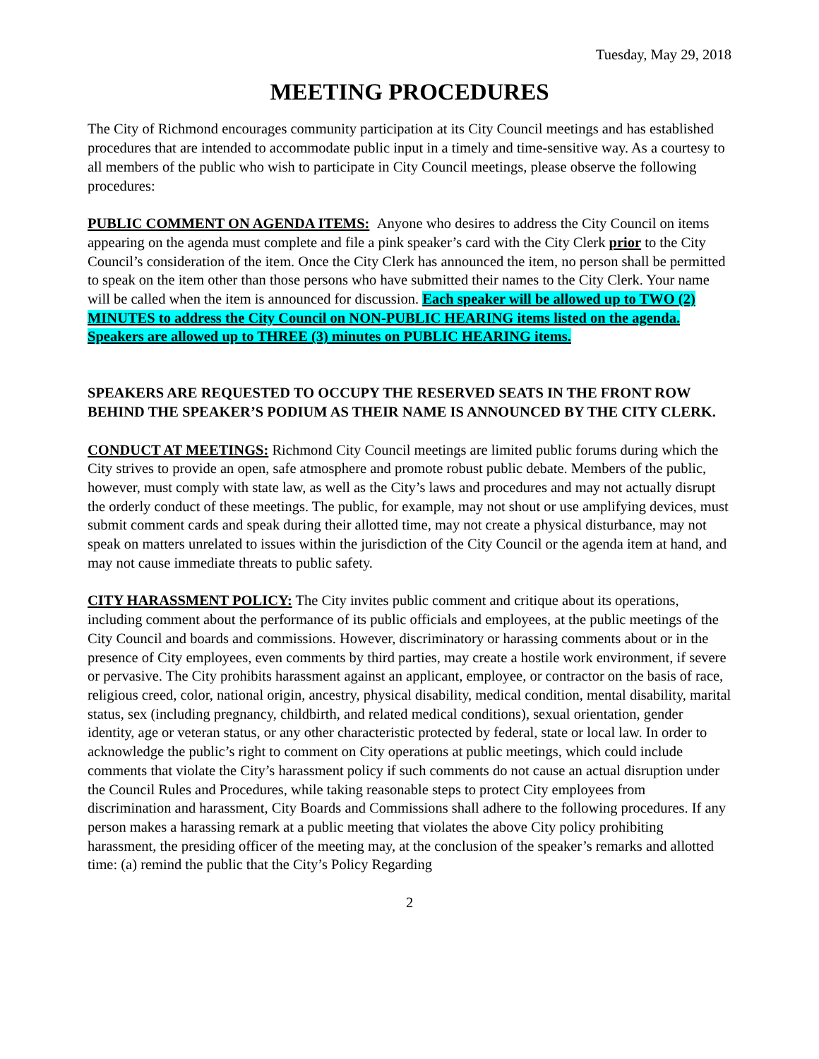Tuesday, May 29, 2018
MEETING PROCEDURES
The City of Richmond encourages community participation at its City Council meetings and has established procedures that are intended to accommodate public input in a timely and time-sensitive way. As a courtesy to all members of the public who wish to participate in City Council meetings, please observe the following procedures:
PUBLIC COMMENT ON AGENDA ITEMS: Anyone who desires to address the City Council on items appearing on the agenda must complete and file a pink speaker’s card with the City Clerk prior to the City Council’s consideration of the item. Once the City Clerk has announced the item, no person shall be permitted to speak on the item other than those persons who have submitted their names to the City Clerk. Your name will be called when the item is announced for discussion. Each speaker will be allowed up to TWO (2) MINUTES to address the City Council on NON-PUBLIC HEARING items listed on the agenda. Speakers are allowed up to THREE (3) minutes on PUBLIC HEARING items.
SPEAKERS ARE REQUESTED TO OCCUPY THE RESERVED SEATS IN THE FRONT ROW BEHIND THE SPEAKER’S PODIUM AS THEIR NAME IS ANNOUNCED BY THE CITY CLERK.
CONDUCT AT MEETINGS: Richmond City Council meetings are limited public forums during which the City strives to provide an open, safe atmosphere and promote robust public debate. Members of the public, however, must comply with state law, as well as the City’s laws and procedures and may not actually disrupt the orderly conduct of these meetings. The public, for example, may not shout or use amplifying devices, must submit comment cards and speak during their allotted time, may not create a physical disturbance, may not speak on matters unrelated to issues within the jurisdiction of the City Council or the agenda item at hand, and may not cause immediate threats to public safety.
CITY HARASSMENT POLICY: The City invites public comment and critique about its operations, including comment about the performance of its public officials and employees, at the public meetings of the City Council and boards and commissions. However, discriminatory or harassing comments about or in the presence of City employees, even comments by third parties, may create a hostile work environment, if severe or pervasive. The City prohibits harassment against an applicant, employee, or contractor on the basis of race, religious creed, color, national origin, ancestry, physical disability, medical condition, mental disability, marital status, sex (including pregnancy, childbirth, and related medical conditions), sexual orientation, gender identity, age or veteran status, or any other characteristic protected by federal, state or local law. In order to acknowledge the public’s right to comment on City operations at public meetings, which could include comments that violate the City’s harassment policy if such comments do not cause an actual disruption under the Council Rules and Procedures, while taking reasonable steps to protect City employees from discrimination and harassment, City Boards and Commissions shall adhere to the following procedures. If any person makes a harassing remark at a public meeting that violates the above City policy prohibiting harassment, the presiding officer of the meeting may, at the conclusion of the speaker’s remarks and allotted time: (a) remind the public that the City’s Policy Regarding
2